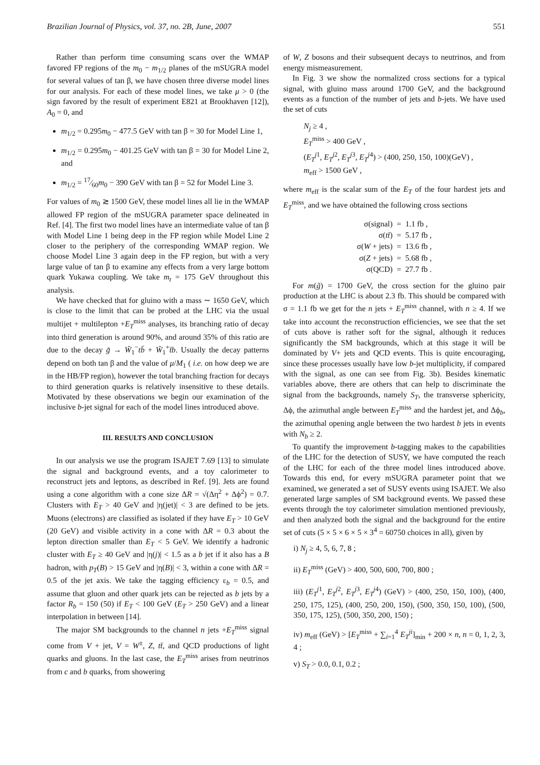Brazilian Journal of Physics, vol. 37, no. 2B, June, 2007 551
Rather than perform time consuming scans over the WMAP favored FP regions of the m<sub>0</sub> − m<sub>1/2</sub> planes of the mSUGRA model for several values of tan β, we have chosen three diverse model lines for our analysis. For each of these model lines, we take μ > 0 (the sign favored by the result of experiment E821 at Brookhaven [12]), A<sub>0</sub> = 0, and
m<sub>1/2</sub> = 0.295m<sub>0</sub> − 477.5 GeV with tan β = 30 for Model Line 1,
m<sub>1/2</sub> = 0.295m<sub>0</sub> − 401.25 GeV with tan β = 30 for Model Line 2, and
m<sub>1/2</sub> = 17⁄60m<sub>0</sub> − 390 GeV with tan β = 52 for Model Line 3.
For values of m<sub>0</sub> ≳ 1500 GeV, these model lines all lie in the WMAP allowed FP region of the mSUGRA parameter space delineated in Ref. [4]. The first two model lines have an intermediate value of tan β with Model Line 1 being deep in the FP region while Model Line 2 closer to the periphery of the corresponding WMAP region. We choose Model Line 3 again deep in the FP region, but with a very large value of tan β to examine any effects from a very large bottom quark Yukawa coupling. We take m<sub>t</sub> = 175 GeV throughout this analysis.
We have checked that for gluino with a mass ∼ 1650 GeV, which is close to the limit that can be probed at the LHC via the usual multijet + multilepton +E<sub>T</sub><sup>miss</sup> analyses, its branching ratio of decay into third generation is around 90%, and around 35% of this ratio are due to the decay g̃ → W̃<sub>1</sub><sup>−</sup>tb̄ + W̃<sub>1</sub><sup>+</sup>t̄b. Usually the decay patterns depend on both tan β and the value of μ/M<sub>1</sub> ( i.e. on how deep we are in the HB/FP region), however the total branching fraction for decays to third generation quarks is relatively insensitive to these details. Motivated by these observations we begin our examination of the inclusive b-jet signal for each of the model lines introduced above.
III. RESULTS AND CONCLUSION
In our analysis we use the program ISAJET 7.69 [13] to simulate the signal and background events, and a toy calorimeter to reconstruct jets and leptons, as described in Ref. [9]. Jets are found using a cone algorithm with a cone size ΔR = √(Δη<sup>2</sup> + Δϕ<sup>2</sup>) = 0.7. Clusters with E<sub>T</sub> > 40 GeV and |η(jet)| < 3 are defined to be jets. Muons (electrons) are classified as isolated if they have E<sub>T</sub> > 10 GeV (20 GeV) and visible activity in a cone with ΔR = 0.3 about the lepton direction smaller than E<sub>T</sub> < 5 GeV. We identify a hadronic cluster with E<sub>T</sub> ≥ 40 GeV and |η(j)| < 1.5 as a b jet if it also has a B hadron, with p<sub>T</sub>(B) > 15 GeV and |η(B)| < 3, within a cone with ΔR = 0.5 of the jet axis. We take the tagging efficiency ε<sub>b</sub> = 0.5, and assume that gluon and other quark jets can be rejected as b jets by a factor R<sub>b</sub> = 150 (50) if E<sub>T</sub> < 100 GeV (E<sub>T</sub> > 250 GeV) and a linear interpolation in between [14].
The major SM backgrounds to the channel n jets +E<sub>T</sub><sup>miss</sup> signal come from V + jet, V = W<sup>±</sup>, Z, tt̄, and QCD productions of light quarks and gluons. In the last case, the E<sub>T</sub><sup>miss</sup> arises from neutrinos from c and b quarks, from showering
of W, Z bosons and their subsequent decays to neutrinos, and from energy mismeasurement.
In Fig. 3 we show the normalized cross sections for a typical signal, with gluino mass around 1700 GeV, and the background events as a function of the number of jets and b-jets. We have used the set of cuts
N<sub>j</sub> ≥ 4 ,
E<sub>T</sub><sup>miss</sup> > 400 GeV ,
(E<sub>T</sub><sup>j1</sup>, E<sub>T</sub><sup>j2</sup>, E<sub>T</sub><sup>j3</sup>, E<sub>T</sub><sup>j4</sup>) > (400, 250, 150, 100)(GeV) ,
m<sub>eff</sub> > 1500 GeV ,
where m<sub>eff</sub> is the scalar sum of the E<sub>T</sub> of the four hardest jets and E<sub>T</sub><sup>miss</sup>, and we have obtained the following cross sections
| σ(signal) | = | 1.1 fb , |
| σ( tt̄ ) | = | 5.17 fb , |
| σ( W + jets) | = | 13.6 fb , |
| σ( Z + jets) | = | 5.68 fb , |
| σ(QCD) | = | 27.7 fb . |
For m(g̃) = 1700 GeV, the cross section for the gluino pair production at the LHC is about 2.3 fb. This should be compared with σ = 1.1 fb we get for the n jets + E<sub>T</sub><sup>miss</sup> channel, with n ≥ 4. If we take into account the reconstruction efficiencies, we see that the set of cuts above is rather soft for the signal, although it reduces significantly the SM backgrounds, which at this stage it will be dominated by V+ jets and QCD events. This is quite encouraging, since these processes usually have low b-jet multiplicity, if compared with the signal, as one can see from Fig. 3b). Besides kinematic variables above, there are others that can help to discriminate the signal from the backgrounds, namely S<sub>T</sub>, the transverse sphericity, Δϕ, the azimuthal angle between E<sub>T</sub><sup>miss</sup> and the hardest jet, and Δϕ<sub>b</sub>, the azimuthal opening angle between the two hardest b jets in events with N<sub>b</sub> ≥ 2.
To quantify the improvement b-tagging makes to the capabilities of the LHC for the detection of SUSY, we have computed the reach of the LHC for each of the three model lines introduced above. Towards this end, for every mSUGRA parameter point that we examined, we generated a set of SUSY events using ISAJET. We also generated large samples of SM background events. We passed these events through the toy calorimeter simulation mentioned previously, and then analyzed both the signal and the background for the entire set of cuts (5 × 5 × 6 × 5 × 3<sup>4</sup> = 60750 choices in all), given by
i) N<sub>j</sub> ≥ 4, 5, 6, 7, 8 ;
ii) E<sub>T</sub><sup>miss</sup> (GeV) > 400, 500, 600, 700, 800 ;
iii) (E<sub>T</sub><sup>j1</sup>, E<sub>T</sub><sup>j2</sup>, E<sub>T</sub><sup>j3</sup>, E<sub>T</sub><sup>j4</sup>) (GeV) > (400, 250, 150, 100), (400, 250, 175, 125), (400, 250, 200, 150), (500, 350, 150, 100), (500, 350, 175, 125), (500, 350, 200, 150) ;
iv) m<sub>eff</sub> (GeV) > [E<sub>T</sub><sup>miss</sup> + ∑<sub>i=1</sub><sup>4</sup> E<sub>T</sub><sup>ji</sup>]<sub>min</sub> + 200 × n, n = 0, 1, 2, 3, 4 ;
v) S<sub>T</sub> > 0.0, 0.1, 0.2 ;